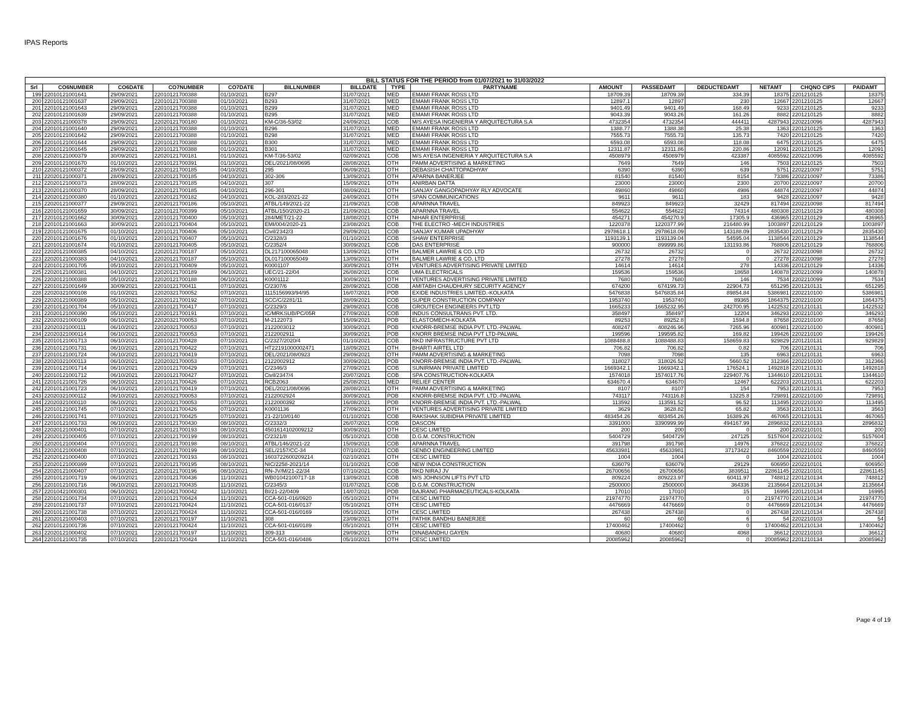IPAS Reports
| BILL STATUS FOR THE PERIOD from 01/07/2021 to 31/03/2022 | | | | | | | | | | | | | | |
| Srl | CO6NUMBER | CO6DATE | CO7NUMBER | CO7DATE | BILLNUMBER | BILLDATE | TYPE | PARTYNAME | AMOUNT | PASSEDAMT | DEDUCTEDAMT | NETAMT | CHQNO CIPS | PAIDAMT |
| 199 | 22010121001641 | 29/09/2021 | 22010121700388 | 01/10/2021 | B297 | 31/07/2021 | MED | EMAMI FRANK ROSS LTD | 18709.39 | 18709.39 | 334.39 | 18375 | 2201210125 | 18375 |
| 200 | 22010121001637 | 29/09/2021 | 22010121700388 | 01/10/2021 | B293 | 31/07/2021 | MED | EMAMI FRANK ROSS LTD | 12897.1 | 12897 | 230 | 12667 | 2201210125 | 12667 |
| 201 | 22010121001643 | 29/09/2021 | 22010121700388 | 01/10/2021 | B299 | 31/07/2021 | MED | EMAMI FRANK ROSS LTD | 9401.49 | 9401.49 | 168.49 | 9233 | 2201210125 | 9233 |
| 202 | 22010121001639 | 29/09/2021 | 22010121700388 | 01/10/2021 | B295 | 31/07/2021 | MED | EMAMI FRANK ROSS LTD | 9043.39 | 9043.26 | 161.26 | 8882 | 2201210125 | 8882 |
| 203 | 22020121000378 | 29/09/2021 | 22020121700180 | 01/10/2021 | KM-C/36-53/02 | 24/09/2021 | COB | M/S AYESA INGENIERIA Y ARQUITECTURA S.A | 4732354 | 4732354 | 444411 | 4287943 | 2202210096 | 4287943 |
| 204 | 22010121001640 | 29/09/2021 | 22010121700388 | 01/10/2021 | B296 | 31/07/2021 | MED | EMAMI FRANK ROSS LTD | 1388.77 | 1388.38 | 25.38 | 1363 | 2201210125 | 1363 |
| 205 | 22010121001642 | 29/09/2021 | 22010121700388 | 01/10/2021 | B298 | 31/07/2021 | MED | EMAMI FRANK ROSS LTD | 7555.73 | 7555.73 | 135.73 | 7420 | 2201210125 | 7420 |
| 206 | 22010121001644 | 29/09/2021 | 22010121700388 | 01/10/2021 | B300 | 31/07/2021 | MED | EMAMI FRANK ROSS LTD | 6593.08 | 6593.08 | 118.08 | 6475 | 2201210125 | 6475 |
| 207 | 22010121001645 | 29/09/2021 | 22010121700388 | 01/10/2021 | B301 | 31/07/2021 | MED | EMAMI FRANK ROSS LTD | 12311.87 | 12311.86 | 220.86 | 12091 | 2201210125 | 12091 |
| 208 | 22020121000379 | 30/09/2021 | 22020121700181 | 01/10/2021 | KM-T/36-53/02 | 02/09/2021 | COB | M/S AYESA INGENIERIA Y ARQUITECTURA S.A | 4508979 | 4508979 | 423387 | 4085592 | 2202210096 | 4085592 |
| 209 | 22010121001670 | 01/10/2021 | 22010121700391 | 01/10/2021 | DEL/2021/08/0695 | 28/08/2021 | OTH | PAMM ADVERTISING & MARKETING | 7649 | 7649 | 146 | 7503 | 2201210125 | 7503 |
| 210 | 22020121000372 | 28/09/2021 | 22020121700185 | 04/10/2021 | 295 | 06/09/2021 | OTH | DEBASISH CHATTOPADHYAY | 6390 | 6390 | 639 | 5751 | 2202210097 | 5751 |
| 211 | 22020121000371 | 28/09/2021 | 22020121700185 | 04/10/2021 | 302-306 | 13/09/2021 | OTH | APARNA BANERJEE | 81540 | 81540 | 8154 | 73386 | 2202210097 | 73386 |
| 212 | 22020121000373 | 28/09/2021 | 22020121700185 | 04/10/2021 | 307 | 15/09/2021 | OTH | ANIRBAN DATTA | 23000 | 23000 | 2300 | 20700 | 2202210097 | 20700 |
| 213 | 22020121000370 | 28/09/2021 | 22020121700185 | 04/10/2021 | 296-301 | 08/09/2021 | OTH | SANJAY GANGOPADHYAY RLY ADVOCATE | 49860 | 49860 | 4986 | 44874 | 2202210097 | 44874 |
| 214 | 22020121000380 | 01/10/2021 | 22020121700182 | 04/10/2021 | KOL-283/2021-22 | 24/09/2021 | OTH | SPAN COMMUNICATIONS | 9611 | 9611 | 183 | 9428 | 2202210097 | 9428 |
| 215 | 22020121000377 | 29/09/2021 | 22020121700186 | 05/10/2021 | ATBL/149/2021-22 | 21/09/2021 | COB | APARNNA TRAVEL | 849923 | 849923 | 32429 | 817494 | 2202210098 | 817494 |
| 216 | 22010121001659 | 30/09/2021 | 22010121700399 | 05/10/2021 | ATBL/150/2020-21 | 21/09/2021 | COB | APARNNA TRAVEL | 554622 | 554622 | 74314 | 480308 | 2201210129 | 480308 |
| 217 | 22010121001662 | 30/09/2021 | 22010121700400 | 05/10/2021 | 284/MET/21-22 | 18/08/2021 | OTH | NIHAR ENTERPRISE | 454271 | 454270.9 | 17305.9 | 436965 | 2201210129 | 436965 |
| 218 | 22010121001663 | 30/09/2021 | 22010121700404 | 05/10/2021 | EMI/004/2020-21 | 23/08/2021 | COB | THE ELECTRO -MECH INDUSTRIES | 1220378 | 1220377.99 | 216480.99 | 1003897 | 2201210129 | 1003897 |
| 219 | 22010121001675 | 01/10/2021 | 22010121700406 | 05/10/2021 | Civil/2342/3 | 29/09/2021 | COB | SANJAY KUMAR UPADHYAY | 2978618.1 | 2978618.09 | 143188.09 | 2835430 | 2201210129 | 2835430 |
| 220 | 22010121001676 | 01/10/2021 | 22010121700407 | 05/10/2021 | C/2328/3 | 01/10/2021 | COB | SHAW ENTERPRISE | 1193139.1 | 1193139.04 | 54595.04 | 1138544 | 2201210129 | 1138544 |
| 221 | 22010121001674 | 01/10/2021 | 22010121700405 | 05/10/2021 | C/2352/4 | 30/09/2021 | COB | DAS ENTERPRISE | 900000 | 899999.86 | 131193.86 | 768806 | 2201210129 | 768806 |
| 222 | 22020121000385 | 04/10/2021 | 22020121700187 | 05/10/2021 | DL217100065048 | 13/09/2021 | OTH | BALMER LAWRIE & CO. LTD | 26732 | 26732 | 0 | 26732 | 2202210098 | 26732 |
| 223 | 22020121000383 | 04/10/2021 | 22020121700187 | 05/10/2021 | DL017100065049 | 13/09/2021 | OTH | BALMER LAWRIE & CO. LTD | 27278 | 27278 | 0 | 27278 | 2202210098 | 27278 |
| 224 | 22010121001705 | 05/10/2021 | 22010121700409 | 05/10/2021 | K0001107 | 30/09/2021 | OTH | VENTURES ADVERTISING PRIVATE LIMITED | 14614 | 14614 | 278 | 14336 | 2201210129 | 14336 |
| 225 | 22020121000381 | 04/10/2021 | 22020121700189 | 06/10/2021 | UEC/21-22/04 | 26/08/2021 | COB | UMA ELECTRICALS | 159536 | 159536 | 18658 | 140878 | 2202210099 | 140878 |
| 226 | 22020121000388 | 05/10/2021 | 22020121700188 | 06/10/2021 | K0001112 | 30/09/2021 | OTH | VENTURES ADVERTISING PRIVATE LIMITED | 7680 | 7680 | 146 | 7534 | 2202210099 | 7534 |
| 227 | 22010121001649 | 30/09/2021 | 22010121700411 | 07/10/2021 | C/2307/6 | 28/09/2021 | COB | AMITABH CHAUDHURY SECURITY AGENCY | 674200 | 674199.73 | 22904.73 | 651295 | 2201210131 | 651295 |
| 228 | 22020321000108 | 01/10/2021 | 22020321700052 | 07/10/2021 | 1115156993/94/95 | 16/07/2021 | POB | EXIDE INDUSTRIES LIMITED.-KOLKATA | 5476838 | 5476835.84 | 89854.84 | 5386981 | 2202210100 | 5386981 |
| 229 | 22020121000389 | 05/10/2021 | 22020121700192 | 07/10/2021 | SCC/C/2281/11 | 28/09/2021 | COB | SUPER CONSTRUCTION COMPANY | 1953740 | 1953740 | 89365 | 1864375 | 2202210100 | 1864375 |
| 230 | 22010121001704 | 05/10/2021 | 22010121700417 | 07/10/2021 | C/2329/3 | 29/09/2021 | COB | GROUTECH ENGINEERS PVT.LTD | 1665233 | 1665232.95 | 242700.95 | 1422532 | 2201210131 | 1422532 |
| 231 | 22020121000390 | 05/10/2021 | 22020121700191 | 07/10/2021 | IC/MRKSUB/PC/05R | 27/09/2021 | COB | INDUS CONSULTRANS PVT. LTD. | 358497 | 358497 | 12204 | 346293 | 2202210100 | 346293 |
| 232 | 22020321000109 | 06/10/2021 | 22020321700053 | 07/10/2021 | M-2122073 | 15/09/2021 | POB | ELASTOMECH-KOLKATA | 89253 | 89252.8 | 1594.8 | 87658 | 2202210100 | 87658 |
| 233 | 22020321000111 | 06/10/2021 | 22020321700053 | 07/10/2021 | 2122003012 | 30/09/2021 | POB | KNORR-BREMSE INDIA PVT. LTD.-PALWAL | 408247 | 408246.96 | 7265.96 | 400981 | 2202210100 | 400981 |
| 234 | 22020321000114 | 06/10/2021 | 22020321700053 | 07/10/2021 | 2122002911 | 30/09/2021 | POB | KNORR BREMSE INDIA PVT LTD-PALWAL | 199596 | 199595.82 | 169.82 | 199426 | 2202210100 | 199426 |
| 235 | 22010121001713 | 06/10/2021 | 22010121700428 | 07/10/2021 | C/2327/2020/4 | 01/10/2021 | COB | RKD INFRASTRUCTURE PVT LTD | 1088488.8 | 1088488.83 | 158659.83 | 929829 | 2201210131 | 929829 |
| 236 | 22010121001731 | 06/10/2021 | 22010121700422 | 07/10/2021 | HT22191000002471 | 18/09/2021 | OTH | BHARTI AIRTEL LTD | 706.82 | 706.82 | 0.82 | 706 | 2201210131 | 706 |
| 237 | 22010121001724 | 06/10/2021 | 22010121700419 | 07/10/2021 | DEL/2021/08/0923 | 29/09/2021 | OTH | PAMM ADVERTISING & MARKETING | 7098 | 7098 | 135 | 6963 | 2201210131 | 6963 |
| 238 | 22020321000113 | 06/10/2021 | 22020321700053 | 07/10/2021 | 2122002912 | 30/09/2021 | POB | KNORR-BREMSE INDIA PVT. LTD.-PALWAL | 318027 | 318026.52 | 5660.52 | 312366 | 2202210100 | 312366 |
| 239 | 22010121001714 | 06/10/2021 | 22010121700429 | 07/10/2021 | C/2346/3 | 27/09/2021 | COB | SUNIRMAN PRIVATE LIMITED | 1669342.1 | 1669342.1 | 176524.1 | 1492818 | 2201210131 | 1492818 |
| 240 | 22010121001712 | 06/10/2021 | 22010121700427 | 07/10/2021 | Civil/2347/4 | 20/07/2021 | COB | SPA CONSTRUCTION-KOLKATA | 1574018 | 1574017.76 | 229407.76 | 1344610 | 2201210131 | 1344610 |
| 241 | 22010121001726 | 06/10/2021 | 22010121700426 | 07/10/2021 | RCB2063 | 25/08/2021 | MED | RELIEF CENTER | 634670.4 | 634670 | 12467 | 622203 | 2201210131 | 622203 |
| 242 | 22010121001723 | 06/10/2021 | 22010121700419 | 07/10/2021 | DEL/2021/08/0696 | 28/08/2021 | OTH | PAMM ADVERTISING & MARKETING | 8107 | 8107 | 154 | 7953 | 2201210131 | 7953 |
| 243 | 22020321000112 | 06/10/2021 | 22020321700053 | 07/10/2021 | 2122002924 | 30/09/2021 | POB | KNORR-BREMSE INDIA PVT. LTD.-PALWAL | 743117 | 743116.8 | 13225.8 | 729891 | 2202210100 | 729891 |
| 244 | 22020321000110 | 06/10/2021 | 22020321700053 | 07/10/2021 | 2122000392 | 16/08/2021 | POB | KNORR-BREMSE INDIA PVT. LTD.-PALWAL | 113592 | 113591.52 | 96.52 | 113495 | 2202210100 | 113495 |
| 245 | 22010121001745 | 07/10/2021 | 22010121700426 | 07/10/2021 | K0001136 | 27/09/2021 | OTH | VENTURES ADVERTISING PRIVATE LIMITED | 3629 | 3628.82 | 65.82 | 3563 | 2201210131 | 3563 |
| 246 | 22010121001741 | 07/10/2021 | 22010121700425 | 07/10/2021 | 21-22/10/0140 | 01/10/2021 | COB | RAKSHAK SUBIDHA PRIVATE LIMITED | 483454.26 | 483454.26 | 16389.26 | 467065 | 2201210131 | 467065 |
| 247 | 22010121001733 | 06/10/2021 | 22010121700430 | 08/10/2021 | C/2332/3 | 26/07/2021 | COB | DASCON | 3391000 | 3390999.99 | 494167.99 | 2896832 | 2201210133 | 2896832 |
| 248 | 22020121000401 | 07/10/2021 | 22020121700193 | 08/10/2021 | 4501614102009212 | 30/09/2021 | OTH | CESC LIMITED | 200 | 200 | 0 | 200 | 2202210101 | 200 |
| 249 | 22020121000405 | 07/10/2021 | 22020121700199 | 08/10/2021 | C/2321/8 | 05/10/2021 | COB | D.G.M. CONSTRUCTION | 5404729 | 5404729 | 247125 | 5157604 | 2202210102 | 5157604 |
| 250 | 22020121000404 | 07/10/2021 | 22020121700198 | 08/10/2021 | ATBL/146/2021-22 | 15/09/2021 | COB | APARNNA TRAVEL | 391798 | 391798 | 14976 | 376822 | 2202210102 | 376822 |
| 251 | 22020121000408 | 07/10/2021 | 22020121700199 | 08/10/2021 | SEL/2157/CC-34 | 07/10/2021 | COB | SENBO ENGINEERING LIMITED | 45633981 | 45633981 | 37173422 | 8460559 | 2202210102 | 8460559 |
| 252 | 22020121000400 | 07/10/2021 | 22020121700193 | 08/10/2021 | 1603722600209214 | 02/10/2021 | OTH | CESC LIMITED | 1004 | 1004 | 0 | 1004 | 2202210101 | 1004 |
| 253 | 22020121000399 | 07/10/2021 | 22020121700195 | 08/10/2021 | NIC/2258-2021/14 | 01/10/2021 | COB | NEW INDIA CONSTRUCTION | 636079 | 636079 | 29129 | 606950 | 2202210101 | 606950 |
| 254 | 22020121000407 | 07/10/2021 | 22020121700196 | 08/10/2021 | RN-JV/M/21-22/34 | 07/10/2021 | COB | RKD NIRAJ JV | 26700656 | 26700656 | 3839511 | 22861145 | 2202210101 | 22861145 |
| 255 | 22010121001719 | 06/10/2021 | 22010121700436 | 11/10/2021 | WB01042100717-18 | 13/09/2021 | COB | M/S JOHNSON LIFTS PVT LTD | 809224 | 809223.97 | 60411.97 | 748812 | 2201210134 | 748812 |
| 256 | 22010121001716 | 06/10/2021 | 22010121700435 | 11/10/2021 | C/2345/3 | 01/07/2021 | COB | D.G.M. CONSTRUCTION | 2500000 | 2500000 | 364336 | 2135664 | 2201210134 | 2135664 |
| 257 | 22010421000301 | 06/10/2021 | 22010421700042 | 11/10/2021 | BI/21-22/0409 | 14/07/2021 | POB | BAJRANG PHARMACEUTICALS-KOLKATA | 17010 | 17010 | 15 | 16995 | 2201210134 | 16995 |
| 258 | 22010121001734 | 07/10/2021 | 22010121700424 | 11/10/2021 | CCA-501-016/0920 | 05/10/2021 | OTH | CESC LIMITED | 21974770 | 21974770 | 0 | 21974770 | 2201210134 | 21974770 |
| 259 | 22010121001737 | 07/10/2021 | 22010121700424 | 11/10/2021 | CCA-501-016/0137 | 05/10/2021 | OTH | CESC LIMITED | 4476669 | 4476669 | 0 | 4476669 | 2201210134 | 4476669 |
| 260 | 22010121001738 | 07/10/2021 | 22010121700424 | 11/10/2021 | CCA-501-016/0169 | 05/10/2021 | OTH | CESC LIMITED | 267438 | 267438 | 0 | 267438 | 2201210134 | 267438 |
| 261 | 22020121000403 | 07/10/2021 | 22020121700197 | 11/10/2021 | 308 | 23/09/2021 | OTH | PATHIK BANDHU BANERJEE | 60 | 60 | 6 | 54 | 2202210103 | 54 |
| 262 | 22010121001736 | 07/10/2021 | 22010121700424 | 11/10/2021 | CCA-501-016/0189 | 05/10/2021 | OTH | CESC LIMITED | 17400462 | 17400462 | 0 | 17400462 | 2201210134 | 17400462 |
| 263 | 22020121000402 | 07/10/2021 | 22020121700197 | 11/10/2021 | 309-313 | 29/09/2021 | OTH | DINABANDHU GAYEN | 40680 | 40680 | 4068 | 36612 | 2202210103 | 36612 |
| 264 | 22010121001735 | 07/10/2021 | 22010121700424 | 11/10/2021 | CCA-501-016/0486 | 05/10/2021 | OTH | CESC LIMITED | 20085962 | 20085962 | 0 | 20085962 | 2201210134 | 20085962 |
Page 4 of 19